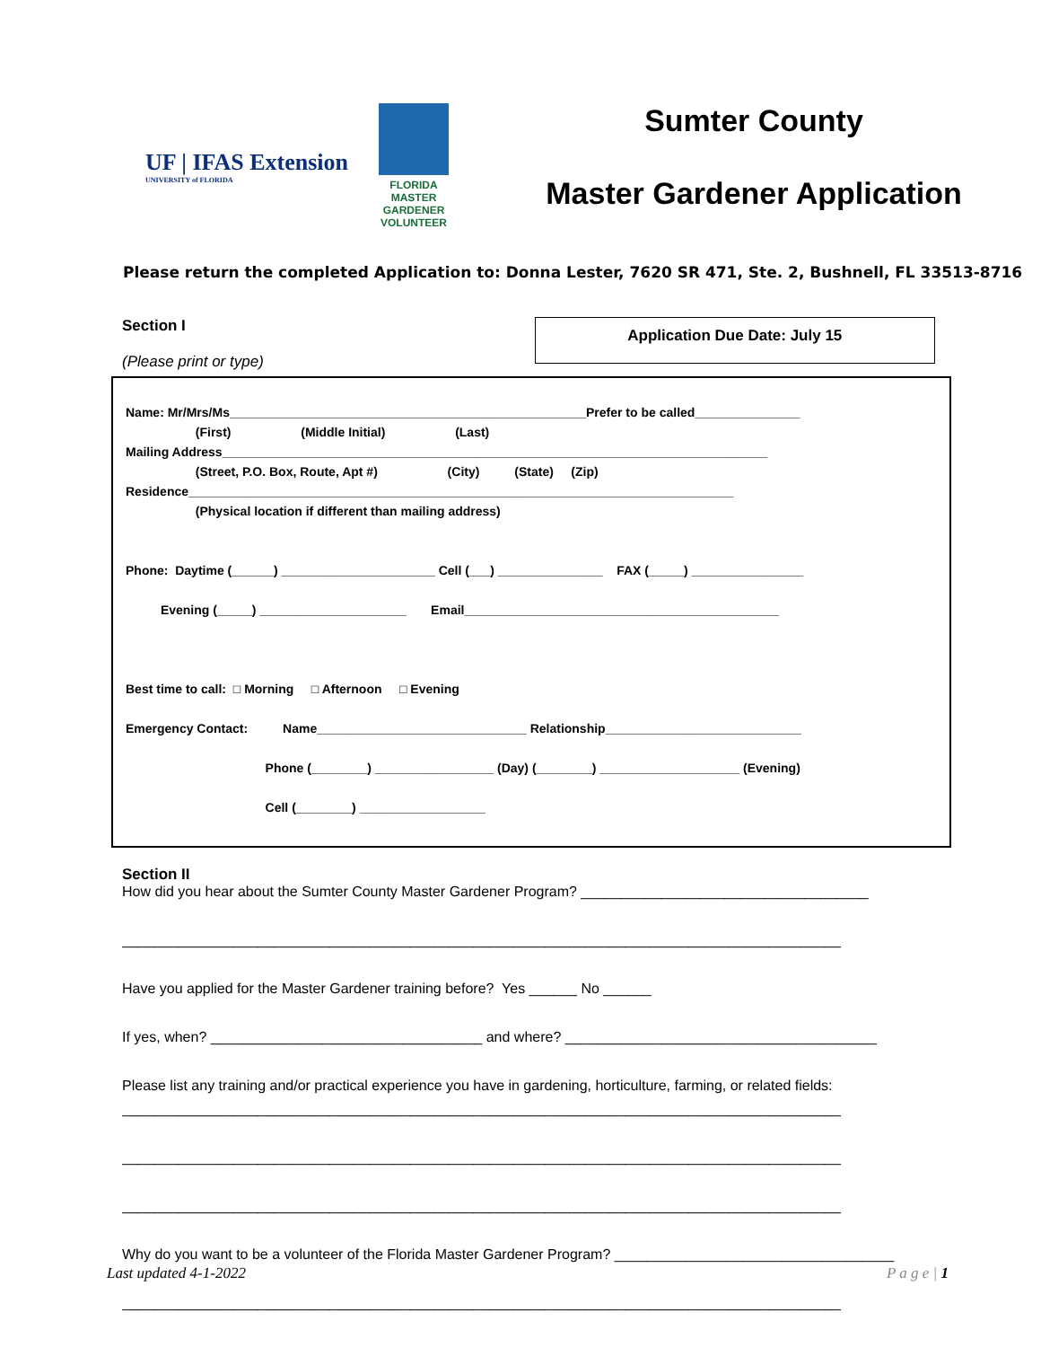UF | IFAS Extension
UNIVERSITY of FLORIDA
FLORIDA
MASTER
GARDENER
VOLUNTEER
Sumter County
Master Gardener Application
Please return the completed Application to: Donna Lester, 7620 SR 471, Ste. 2, Bushnell, FL 33513-8716
Section I
(Please print or type)
Application Due Date: July 15
Name: Mr/Mrs/Ms___________________________________________________Prefer to be called_______________
(First) (Middle Initial) (Last)
Mailing Address______________________________________________________________________________
(Street, P.O. Box, Route, Apt #) (City) (State) (Zip)
Residence______________________________________________________________________________
(Physical location if different than mailing address)
Phone: Daytime (______) ______________________ Cell (___) _______________ FAX (_____) ________________
Evening (_____) _____________________ Email_____________________________________________
Best time to call: □ Morning □ Afternoon □ Evening
Emergency Contact: Name______________________________ Relationship____________________________
Phone (________) _________________ (Day) (________) ____________________ (Evening)
Cell (________) __________________
Section II
How did you hear about the Sumter County Master Gardener Program? ____________________________________
__________________________________________________________________________________________
Have you applied for the Master Gardener training before? Yes ______ No ______
If yes, when? __________________________________ and where? _______________________________________
Please list any training and/or practical experience you have in gardening, horticulture, farming, or related fields:
__________________________________________________________________________________________
__________________________________________________________________________________________
__________________________________________________________________________________________
Why do you want to be a volunteer of the Florida Master Gardener Program? ___________________________________
__________________________________________________________________________________________
Last updated 4-1-2022 P a g e | 1